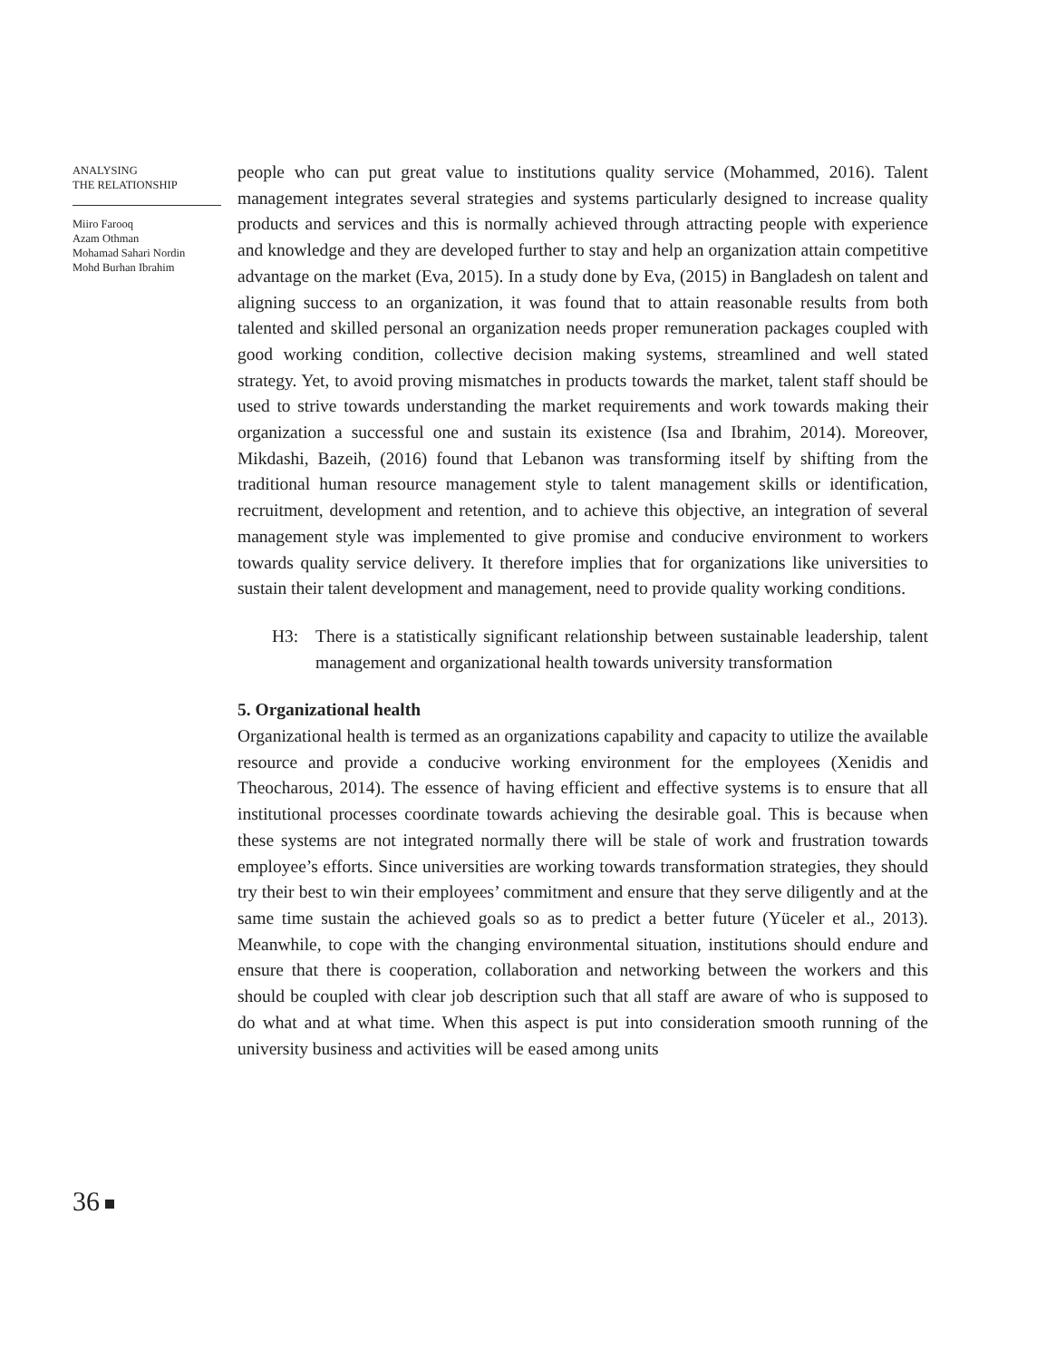ANALYSING
THE RELATIONSHIP
Miiro Farooq
Azam Othman
Mohamad Sahari Nordin
Mohd Burhan Ibrahim
people who can put great value to institutions quality service (Mohammed, 2016). Talent management integrates several strategies and systems particularly designed to increase quality products and services and this is normally achieved through attracting people with experience and knowledge and they are developed further to stay and help an organization attain competitive advantage on the market (Eva, 2015). In a study done by Eva, (2015) in Bangladesh on talent and aligning success to an organization, it was found that to attain reasonable results from both talented and skilled personal an organization needs proper remuneration packages coupled with good working condition, collective decision making systems, streamlined and well stated strategy. Yet, to avoid proving mismatches in products towards the market, talent staff should be used to strive towards understanding the market requirements and work towards making their organization a successful one and sustain its existence (Isa and Ibrahim, 2014). Moreover, Mikdashi, Bazeih, (2016) found that Lebanon was transforming itself by shifting from the traditional human resource management style to talent management skills or identification, recruitment, development and retention, and to achieve this objective, an integration of several management style was implemented to give promise and conducive environment to workers towards quality service delivery. It therefore implies that for organizations like universities to sustain their talent development and management, need to provide quality working conditions.
H3: There is a statistically significant relationship between sustainable leadership, talent management and organizational health towards university transformation
5. Organizational health
Organizational health is termed as an organizations capability and capacity to utilize the available resource and provide a conducive working environment for the employees (Xenidis and Theocharous, 2014). The essence of having efficient and effective systems is to ensure that all institutional processes coordinate towards achieving the desirable goal. This is because when these systems are not integrated normally there will be stale of work and frustration towards employee’s efforts. Since universities are working towards transformation strategies, they should try their best to win their employees’ commitment and ensure that they serve diligently and at the same time sustain the achieved goals so as to predict a better future (Yüceler et al., 2013). Meanwhile, to cope with the changing environmental situation, institutions should endure and ensure that there is cooperation, collaboration and networking between the workers and this should be coupled with clear job description such that all staff are aware of who is supposed to do what and at what time. When this aspect is put into consideration smooth running of the university business and activities will be eased among units
36